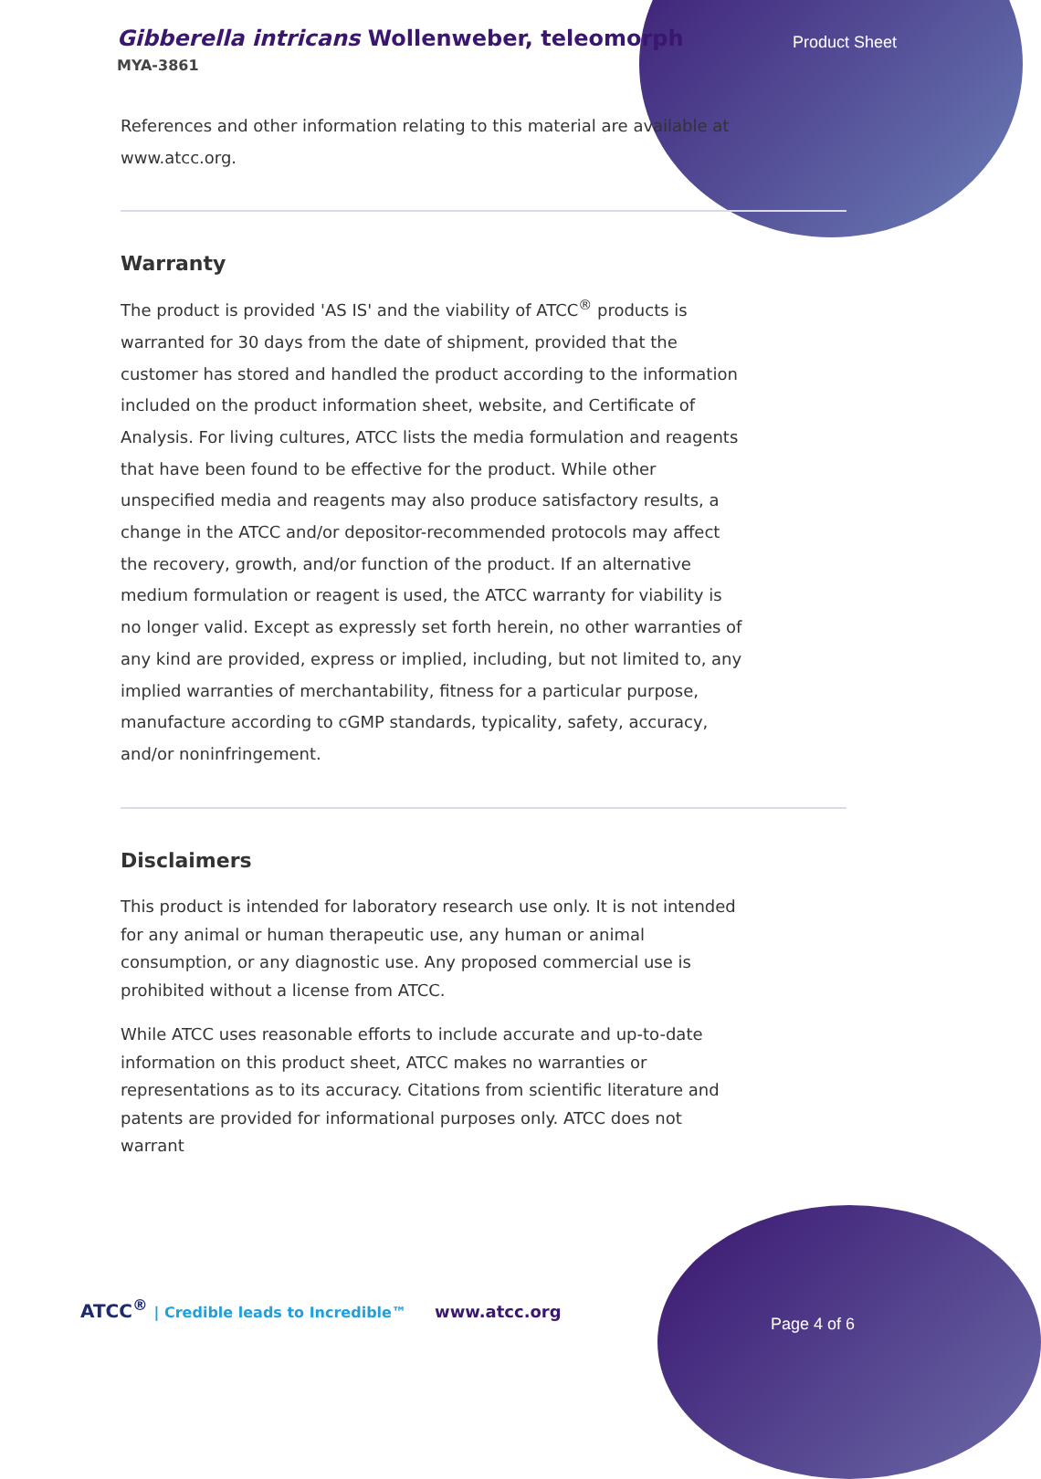Gibberella intricans Wollenweber, teleomorph
MYA-3861
Product Sheet
References and other information relating to this material are available at www.atcc.org.
Warranty
The product is provided 'AS IS' and the viability of ATCC<sup>®</sup> products is warranted for 30 days from the date of shipment, provided that the customer has stored and handled the product according to the information included on the product information sheet, website, and Certificate of Analysis. For living cultures, ATCC lists the media formulation and reagents that have been found to be effective for the product. While other unspecified media and reagents may also produce satisfactory results, a change in the ATCC and/or depositor-recommended protocols may affect the recovery, growth, and/or function of the product. If an alternative medium formulation or reagent is used, the ATCC warranty for viability is no longer valid. Except as expressly set forth herein, no other warranties of any kind are provided, express or implied, including, but not limited to, any implied warranties of merchantability, fitness for a particular purpose, manufacture according to cGMP standards, typicality, safety, accuracy, and/or noninfringement.
Disclaimers
This product is intended for laboratory research use only. It is not intended for any animal or human therapeutic use, any human or animal consumption, or any diagnostic use. Any proposed commercial use is prohibited without a license from ATCC.
While ATCC uses reasonable efforts to include accurate and up-to-date information on this product sheet, ATCC makes no warranties or representations as to its accuracy. Citations from scientific literature and patents are provided for informational purposes only. ATCC does not warrant
ATCC<sup>®</sup> | Credible leads to Incredible™
www.atcc.org
Page 4 of 6